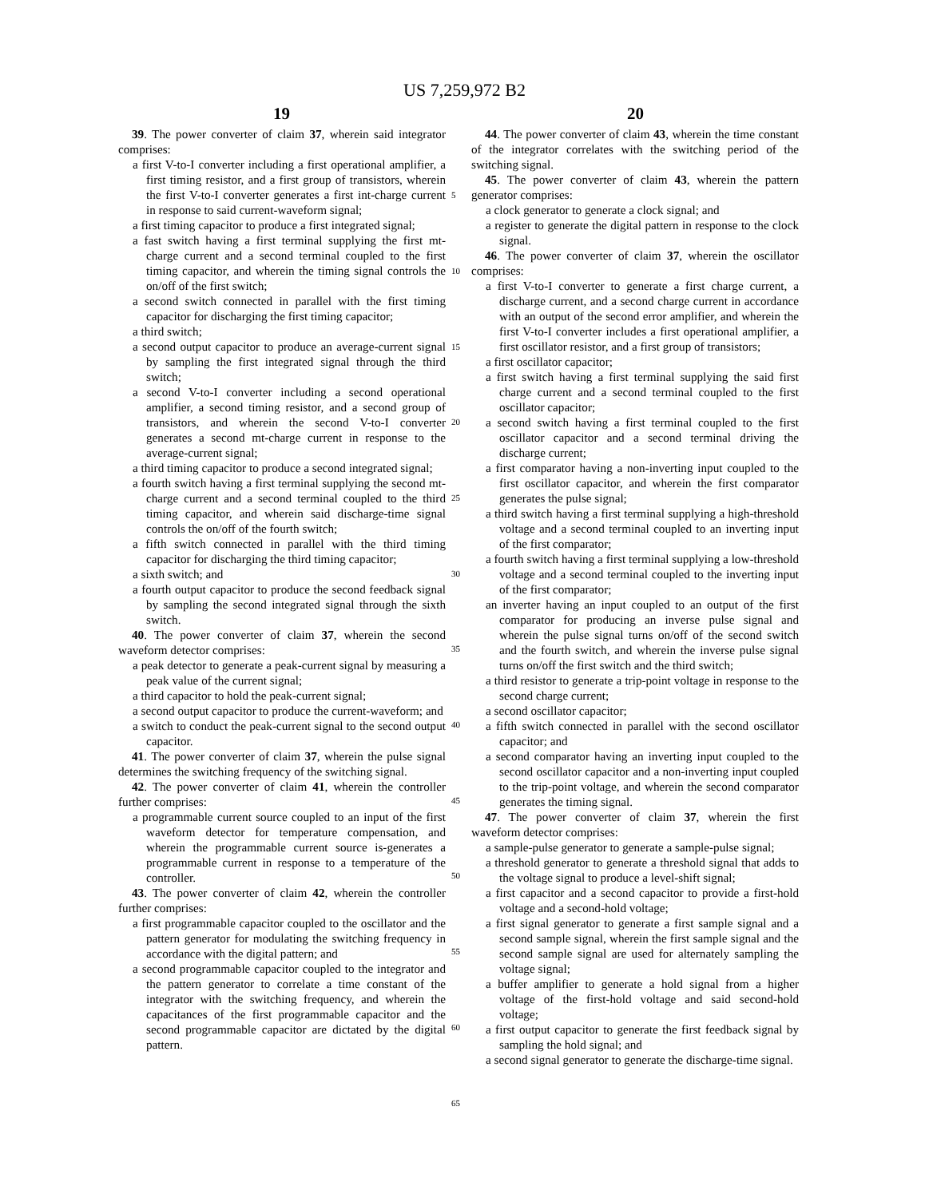US 7,259,972 B2
19 20
39. The power converter of claim 37, wherein said integrator comprises:
a first V-to-I converter including a first operational amplifier, a first timing resistor, and a first group of transistors, wherein the first V-to-I converter generates a first int-charge current in response to said current-waveform signal;
a first timing capacitor to produce a first integrated signal;
a fast switch having a first terminal supplying the first mt-charge current and a second terminal coupled to the first timing capacitor, and wherein the timing signal controls the on/off of the first switch;
a second switch connected in parallel with the first timing capacitor for discharging the first timing capacitor;
a third switch;
a second output capacitor to produce an average-current signal by sampling the first integrated signal through the third switch;
a second V-to-I converter including a second operational amplifier, a second timing resistor, and a second group of transistors, and wherein the second V-to-I converter generates a second mt-charge current in response to the average-current signal;
a third timing capacitor to produce a second integrated signal;
a fourth switch having a first terminal supplying the second mt-charge current and a second terminal coupled to the third timing capacitor, and wherein said discharge-time signal controls the on/off of the fourth switch;
a fifth switch connected in parallel with the third timing capacitor for discharging the third timing capacitor;
a sixth switch; and
a fourth output capacitor to produce the second feedback signal by sampling the second integrated signal through the sixth switch.
40. The power converter of claim 37, wherein the second waveform detector comprises:
a peak detector to generate a peak-current signal by measuring a peak value of the current signal;
a third capacitor to hold the peak-current signal;
a second output capacitor to produce the current-waveform; and
a switch to conduct the peak-current signal to the second output capacitor.
41. The power converter of claim 37, wherein the pulse signal determines the switching frequency of the switching signal.
42. The power converter of claim 41, wherein the controller further comprises:
a programmable current source coupled to an input of the first waveform detector for temperature compensation, and wherein the programmable current source is-generates a programmable current in response to a temperature of the controller.
43. The power converter of claim 42, wherein the controller further comprises:
a first programmable capacitor coupled to the oscillator and the pattern generator for modulating the switching frequency in accordance with the digital pattern; and
a second programmable capacitor coupled to the integrator and the pattern generator to correlate a time constant of the integrator with the switching frequency, and wherein the capacitances of the first programmable capacitor and the second programmable capacitor are dictated by the digital pattern.
5
10
15
20
25
30
35
40
45
50
55
60
65
44. The power converter of claim 43, wherein the time constant of the integrator correlates with the switching period of the switching signal.
45. The power converter of claim 43, wherein the pattern generator comprises:
a clock generator to generate a clock signal; and
a register to generate the digital pattern in response to the clock signal.
46. The power converter of claim 37, wherein the oscillator comprises:
a first V-to-I converter to generate a first charge current, a discharge current, and a second charge current in accordance with an output of the second error amplifier, and wherein the first V-to-I converter includes a first operational amplifier, a first oscillator resistor, and a first group of transistors;
a first oscillator capacitor;
a first switch having a first terminal supplying the said first charge current and a second terminal coupled to the first oscillator capacitor;
a second switch having a first terminal coupled to the first oscillator capacitor and a second terminal driving the discharge current;
a first comparator having a non-inverting input coupled to the first oscillator capacitor, and wherein the first comparator generates the pulse signal;
a third switch having a first terminal supplying a high-threshold voltage and a second terminal coupled to an inverting input of the first comparator;
a fourth switch having a first terminal supplying a low-threshold voltage and a second terminal coupled to the inverting input of the first comparator;
an inverter having an input coupled to an output of the first comparator for producing an inverse pulse signal and wherein the pulse signal turns on/off of the second switch and the fourth switch, and wherein the inverse pulse signal turns on/off the first switch and the third switch;
a third resistor to generate a trip-point voltage in response to the second charge current;
a second oscillator capacitor;
a fifth switch connected in parallel with the second oscillator capacitor; and
a second comparator having an inverting input coupled to the second oscillator capacitor and a non-inverting input coupled to the trip-point voltage, and wherein the second comparator generates the timing signal.
47. The power converter of claim 37, wherein the first waveform detector comprises:
a sample-pulse generator to generate a sample-pulse signal;
a threshold generator to generate a threshold signal that adds to the voltage signal to produce a level-shift signal;
a first capacitor and a second capacitor to provide a first-hold voltage and a second-hold voltage;
a first signal generator to generate a first sample signal and a second sample signal, wherein the first sample signal and the second sample signal are used for alternately sampling the voltage signal;
a buffer amplifier to generate a hold signal from a higher voltage of the first-hold voltage and said second-hold voltage;
a first output capacitor to generate the first feedback signal by sampling the hold signal; and
a second signal generator to generate the discharge-time signal.